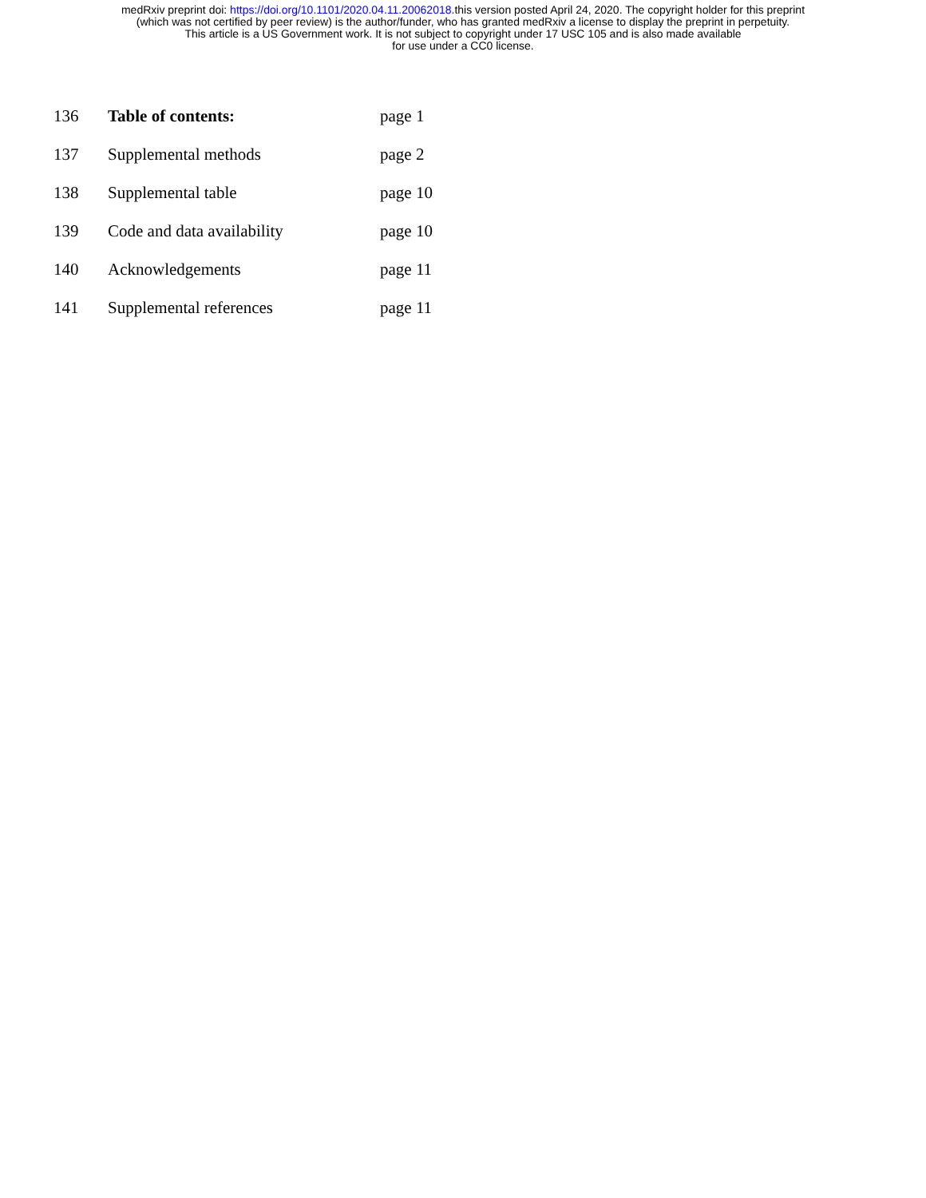medRxiv preprint doi: https://doi.org/10.1101/2020.04.11.20062018.this version posted April 24, 2020. The copyright holder for this preprint
(which was not certified by peer review) is the author/funder, who has granted medRxiv a license to display the preprint in perpetuity.
This article is a US Government work. It is not subject to copyright under 17 USC 105 and is also made available
for use under a CC0 license.
136 Table of contents: page 1
137 Supplemental methods page 2
138 Supplemental table page 10
139 Code and data availability page 10
140 Acknowledgements page 11
141 Supplemental references page 11